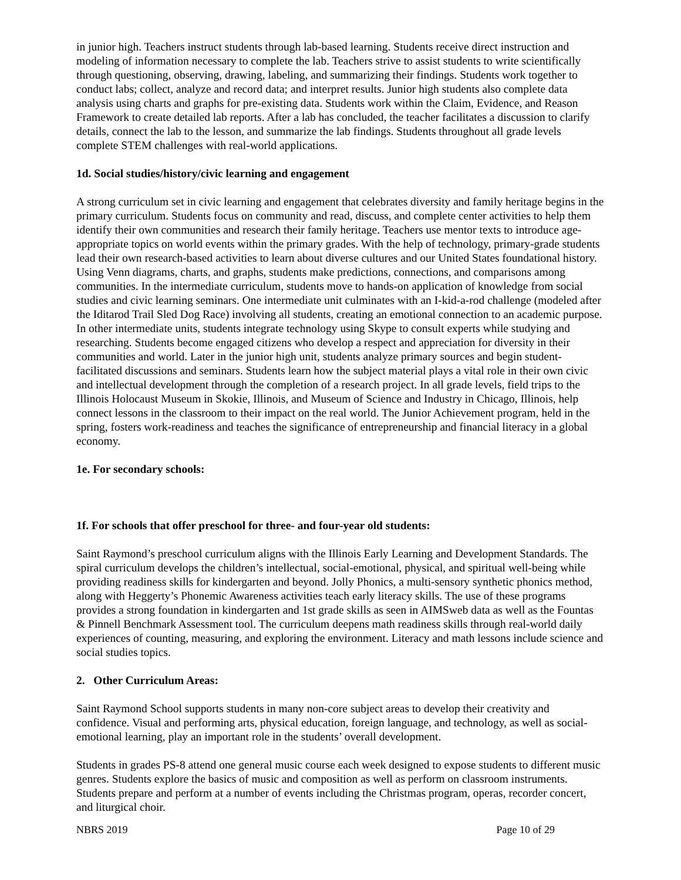in junior high. Teachers instruct students through lab-based learning. Students receive direct instruction and modeling of information necessary to complete the lab. Teachers strive to assist students to write scientifically through questioning, observing, drawing, labeling, and summarizing their findings. Students work together to conduct labs; collect, analyze and record data; and interpret results. Junior high students also complete data analysis using charts and graphs for pre-existing data. Students work within the Claim, Evidence, and Reason Framework to create detailed lab reports. After a lab has concluded, the teacher facilitates a discussion to clarify details, connect the lab to the lesson, and summarize the lab findings. Students throughout all grade levels complete STEM challenges with real-world applications.
1d. Social studies/history/civic learning and engagement
A strong curriculum set in civic learning and engagement that celebrates diversity and family heritage begins in the primary curriculum. Students focus on community and read, discuss, and complete center activities to help them identify their own communities and research their family heritage. Teachers use mentor texts to introduce age-appropriate topics on world events within the primary grades. With the help of technology, primary-grade students lead their own research-based activities to learn about diverse cultures and our United States foundational history. Using Venn diagrams, charts, and graphs, students make predictions, connections, and comparisons among communities. In the intermediate curriculum, students move to hands-on application of knowledge from social studies and civic learning seminars. One intermediate unit culminates with an I-kid-a-rod challenge (modeled after the Iditarod Trail Sled Dog Race) involving all students, creating an emotional connection to an academic purpose. In other intermediate units, students integrate technology using Skype to consult experts while studying and researching. Students become engaged citizens who develop a respect and appreciation for diversity in their communities and world. Later in the junior high unit, students analyze primary sources and begin student-facilitated discussions and seminars. Students learn how the subject material plays a vital role in their own civic and intellectual development through the completion of a research project. In all grade levels, field trips to the Illinois Holocaust Museum in Skokie, Illinois, and Museum of Science and Industry in Chicago, Illinois, help connect lessons in the classroom to their impact on the real world. The Junior Achievement program, held in the spring, fosters work-readiness and teaches the significance of entrepreneurship and financial literacy in a global economy.
1e. For secondary schools:
1f. For schools that offer preschool for three- and four-year old students:
Saint Raymond’s preschool curriculum aligns with the Illinois Early Learning and Development Standards. The spiral curriculum develops the children’s intellectual, social-emotional, physical, and spiritual well-being while providing readiness skills for kindergarten and beyond. Jolly Phonics, a multi-sensory synthetic phonics method, along with Heggerty’s Phonemic Awareness activities teach early literacy skills. The use of these programs provides a strong foundation in kindergarten and 1st grade skills as seen in AIMSweb data as well as the Fountas & Pinnell Benchmark Assessment tool. The curriculum deepens math readiness skills through real-world daily experiences of counting, measuring, and exploring the environment. Literacy and math lessons include science and social studies topics.
2. Other Curriculum Areas:
Saint Raymond School supports students in many non-core subject areas to develop their creativity and confidence. Visual and performing arts, physical education, foreign language, and technology, as well as social-emotional learning, play an important role in the students’ overall development.
Students in grades PS-8 attend one general music course each week designed to expose students to different music genres. Students explore the basics of music and composition as well as perform on classroom instruments. Students prepare and perform at a number of events including the Christmas program, operas, recorder concert, and liturgical choir.
NBRS 2019 Page 10 of 29